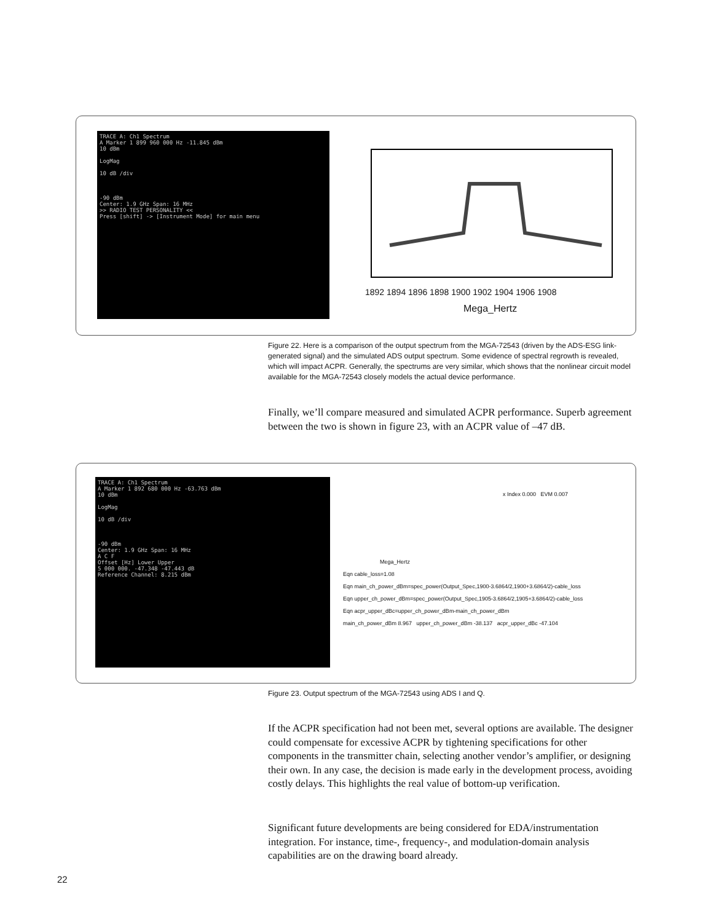TRACE A: Ch1 Spectrum
A Marker 1 899 960 000 Hz -11.845 dBm
10 dBm
LogMag
10 dB /div
-90 dBm
Center: 1.9 GHz Span: 16 MHz
>> RADIO TEST PERSONALITY <<
Press [shift] -> [Instrument Mode] for main menu
1892 1894 1896 1898 1900 1902 1904 1906 1908
Mega_Hertz
Figure 22. Here is a comparison of the output spectrum from the MGA-72543 (driven by the ADS-ESG link-generated signal) and the simulated ADS output spectrum. Some evidence of spectral regrowth is revealed, which will impact ACPR. Generally, the spectrums are very similar, which shows that the nonlinear circuit model available for the MGA-72543 closely models the actual device performance.
Finally, we’ll compare measured and simulated ACPR performance. Superb agreement between the two is shown in figure 23, with an ACPR value of –47 dB.
TRACE A: Ch1 Spectrum
A Marker 1 892 680 000 Hz -63.763 dBm
10 dBm
LogMag
10 dB /div
-90 dBm
Center: 1.9 GHz Span: 16 MHz
A C F
Offset [Hz] Lower Upper
5 000 000. -47.348 -47.443 dB
Reference Channel: 8.215 dBm
x Index 0.000 EVM 0.007
Mega_Hertz
Eqn cable_loss=1.08
Eqn main_ch_power_dBm=spec_power(Output_Spec,1900-3.6864/2,1900+3.6864/2)-cable_loss
Eqn upper_ch_power_dBm=spec_power(Output_Spec,1905-3.6864/2,1905+3.6864/2)-cable_loss
Eqn acpr_upper_dBc=upper_ch_power_dBm-main_ch_power_dBm
main_ch_power_dBm 8.967 upper_ch_power_dBm -38.137 acpr_upper_dBc -47.104
Figure 23. Output spectrum of the MGA-72543 using ADS I and Q.
If the ACPR specification had not been met, several options are available. The designer could compensate for excessive ACPR by tightening specifications for other components in the transmitter chain, selecting another vendor’s amplifier, or designing their own. In any case, the decision is made early in the development process, avoiding costly delays. This highlights the real value of bottom-up verification.
Significant future developments are being considered for EDA/instrumentation integration. For instance, time-, frequency-, and modulation-domain analysis capabilities are on the drawing board already.
22